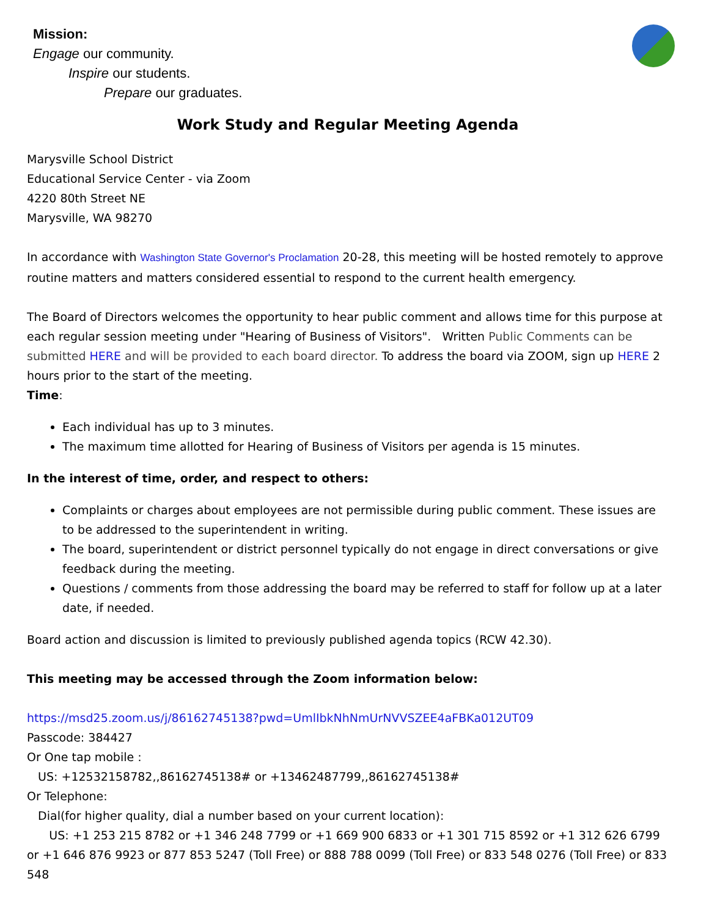Mission:
Engage our community.
Inspire our students.
Prepare our graduates.
Work Study and Regular Meeting Agenda
Marysville School District
Educational Service Center - via Zoom
4220 80th Street NE
Marysville, WA 98270
In accordance with Washington State Governor's Proclamation 20-28, this meeting will be hosted remotely to approve routine matters and matters considered essential to respond to the current health emergency.
The Board of Directors welcomes the opportunity to hear public comment and allows time for this purpose at each regular session meeting under "Hearing of Business of Visitors". Written Public Comments can be submitted HERE and will be provided to each board director. To address the board via ZOOM, sign up HERE 2 hours prior to the start of the meeting.
Time:
Each individual has up to 3 minutes.
The maximum time allotted for Hearing of Business of Visitors per agenda is 15 minutes.
In the interest of time, order, and respect to others:
Complaints or charges about employees are not permissible during public comment. These issues are to be addressed to the superintendent in writing.
The board, superintendent or district personnel typically do not engage in direct conversations or give feedback during the meeting.
Questions / comments from those addressing the board may be referred to staff for follow up at a later date, if needed.
Board action and discussion is limited to previously published agenda topics (RCW 42.30).
This meeting may be accessed through the Zoom information below:
https://msd25.zoom.us/j/86162745138?pwd=UmlIbkNhNmUrNVVSZEE4aFBKa012UT09
Passcode: 384427
Or One tap mobile :
US: +12532158782,,86162745138# or +13462487799,,86162745138#
Or Telephone:
Dial(for higher quality, dial a number based on your current location):
US: +1 253 215 8782 or +1 346 248 7799 or +1 669 900 6833 or +1 301 715 8592 or +1 312 626 6799 or +1 646 876 9923 or 877 853 5247 (Toll Free) or 888 788 0099 (Toll Free) or 833 548 0276 (Toll Free) or 833 548